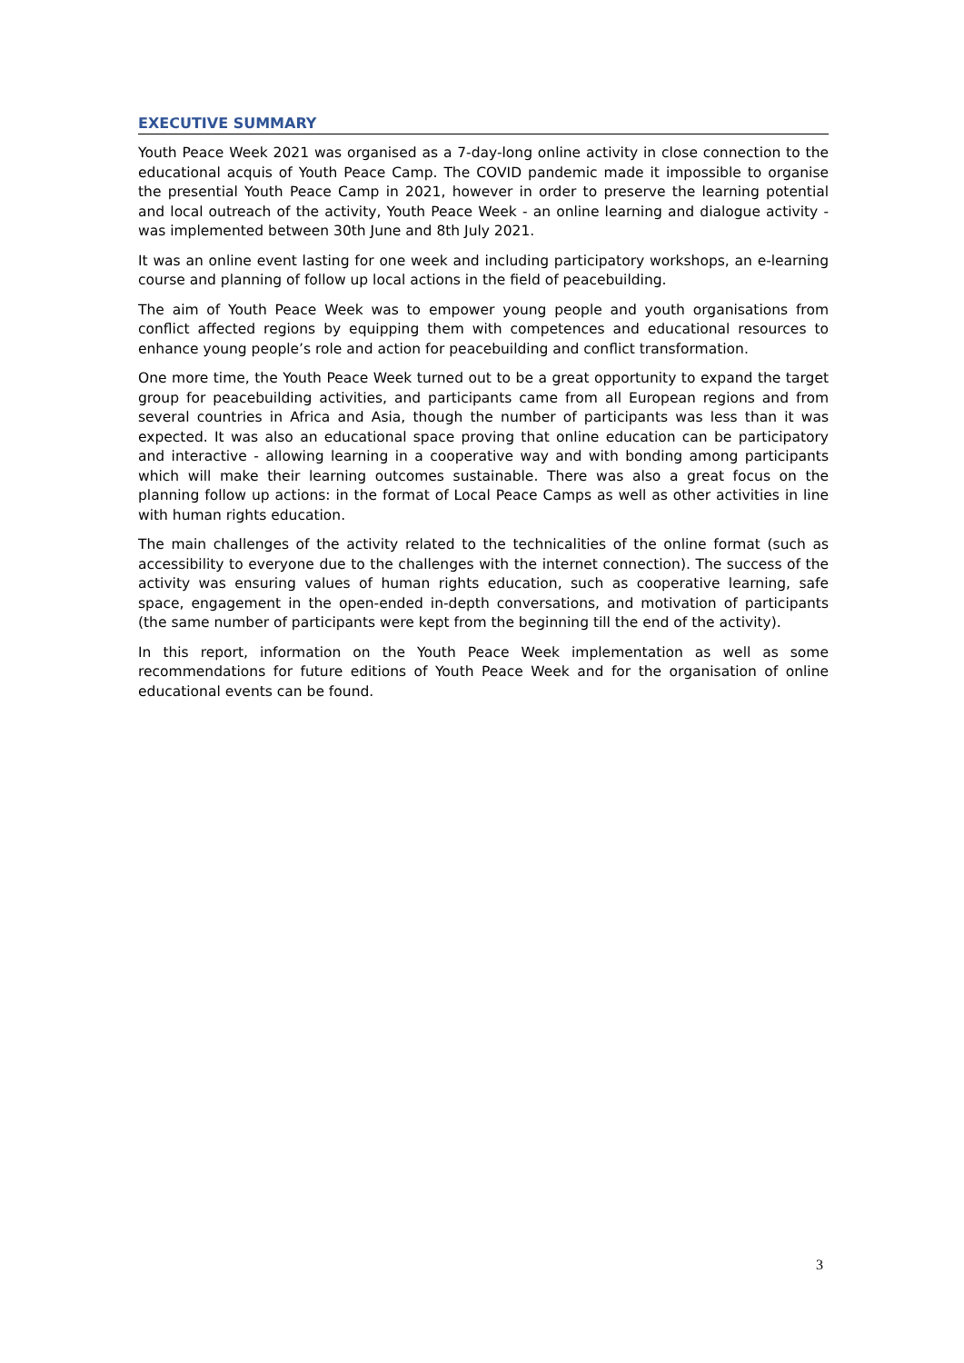EXECUTIVE SUMMARY
Youth Peace Week 2021 was organised as a 7-day-long online activity in close connection to the educational acquis of Youth Peace Camp. The COVID pandemic made it impossible to organise the presential Youth Peace Camp in 2021, however in order to preserve the learning potential and local outreach of the activity, Youth Peace Week - an online learning and dialogue activity - was implemented between 30th June and 8th July 2021.
It was an online event lasting for one week and including participatory workshops, an e-learning course and planning of follow up local actions in the field of peacebuilding.
The aim of Youth Peace Week was to empower young people and youth organisations from conflict affected regions by equipping them with competences and educational resources to enhance young people’s role and action for peacebuilding and conflict transformation.
One more time, the Youth Peace Week turned out to be a great opportunity to expand the target group for peacebuilding activities, and participants came from all European regions and from several countries in Africa and Asia, though the number of participants was less than it was expected. It was also an educational space proving that online education can be participatory and interactive - allowing learning in a cooperative way and with bonding among participants which will make their learning outcomes sustainable. There was also a great focus on the planning follow up actions: in the format of Local Peace Camps as well as other activities in line with human rights education.
The main challenges of the activity related to the technicalities of the online format (such as accessibility to everyone due to the challenges with the internet connection). The success of the activity was ensuring values of human rights education, such as cooperative learning, safe space, engagement in the open-ended in-depth conversations, and motivation of participants (the same number of participants were kept from the beginning till the end of the activity).
In this report, information on the Youth Peace Week implementation as well as some recommendations for future editions of Youth Peace Week and for the organisation of online educational events can be found.
3